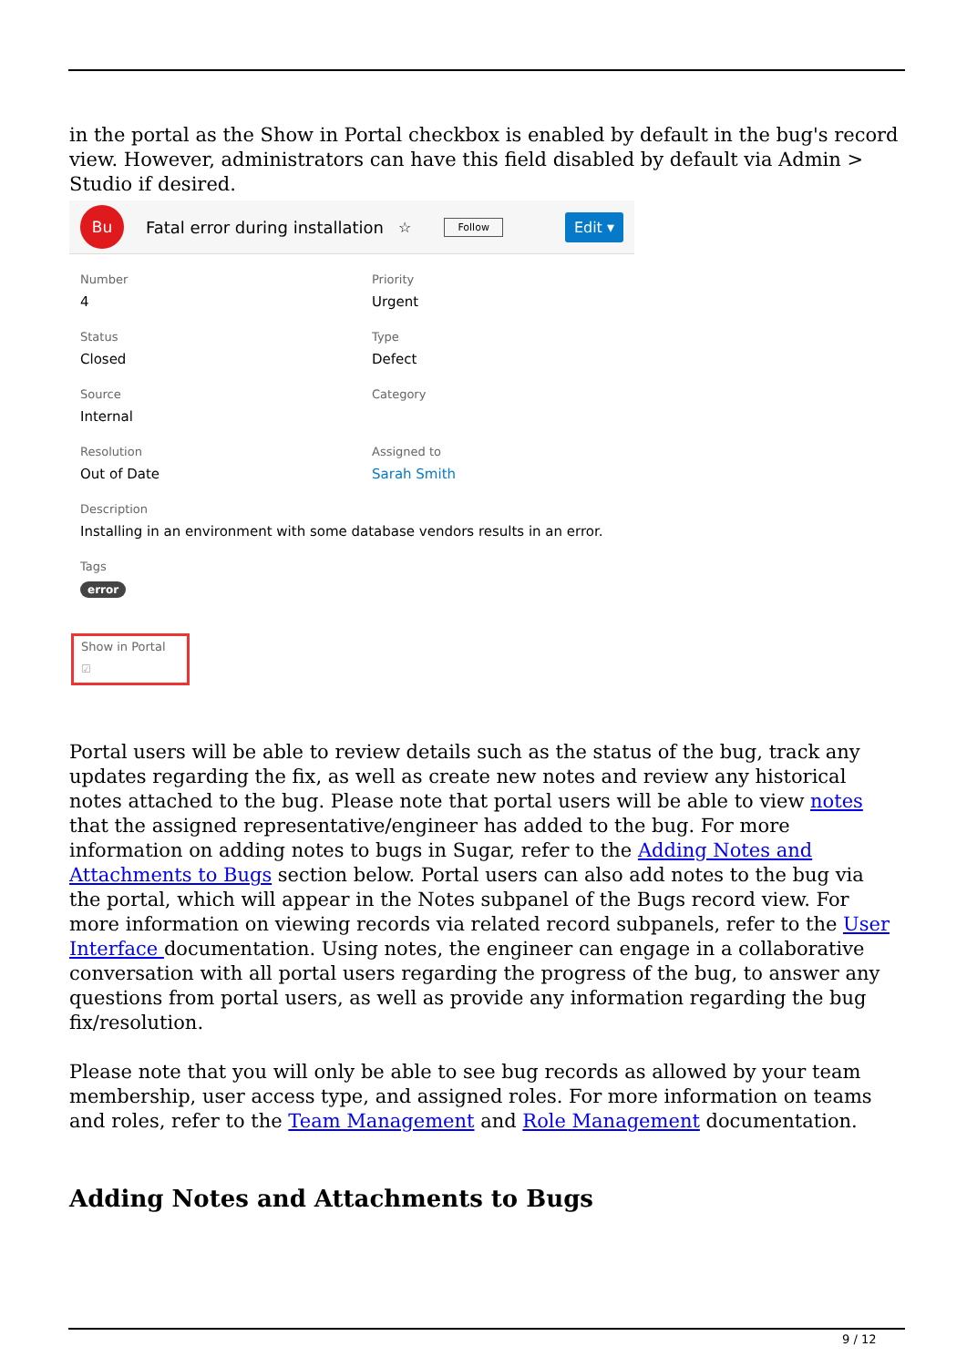in the portal as the Show in Portal checkbox is enabled by default in the bug's record view. However, administrators can have this field disabled by default via Admin > Studio if desired.
Bu
Fatal error during installation ☆ Follow Edit ▾
Number
4
Priority
Urgent
Status
Closed
Type
Defect
Source
Internal
Category
Resolution
Out of Date
Assigned to
Sarah Smith
Description
Installing in an environment with some database vendors results in an error.
Tags
error
Show in Portal
☑
Portal users will be able to review details such as the status of the bug, track any updates regarding the fix, as well as create new notes and review any historical notes attached to the bug. Please note that portal users will be able to view notes that the assigned representative/engineer has added to the bug. For more information on adding notes to bugs in Sugar, refer to the Adding Notes and Attachments to Bugs section below. Portal users can also add notes to the bug via the portal, which will appear in the Notes subpanel of the Bugs record view. For more information on viewing records via related record subpanels, refer to the User Interface documentation. Using notes, the engineer can engage in a collaborative conversation with all portal users regarding the progress of the bug, to answer any questions from portal users, as well as provide any information regarding the bug fix/resolution.
Please note that you will only be able to see bug records as allowed by your team membership, user access type, and assigned roles. For more information on teams and roles, refer to the Team Management and Role Management documentation.
Adding Notes and Attachments to Bugs
9 / 12